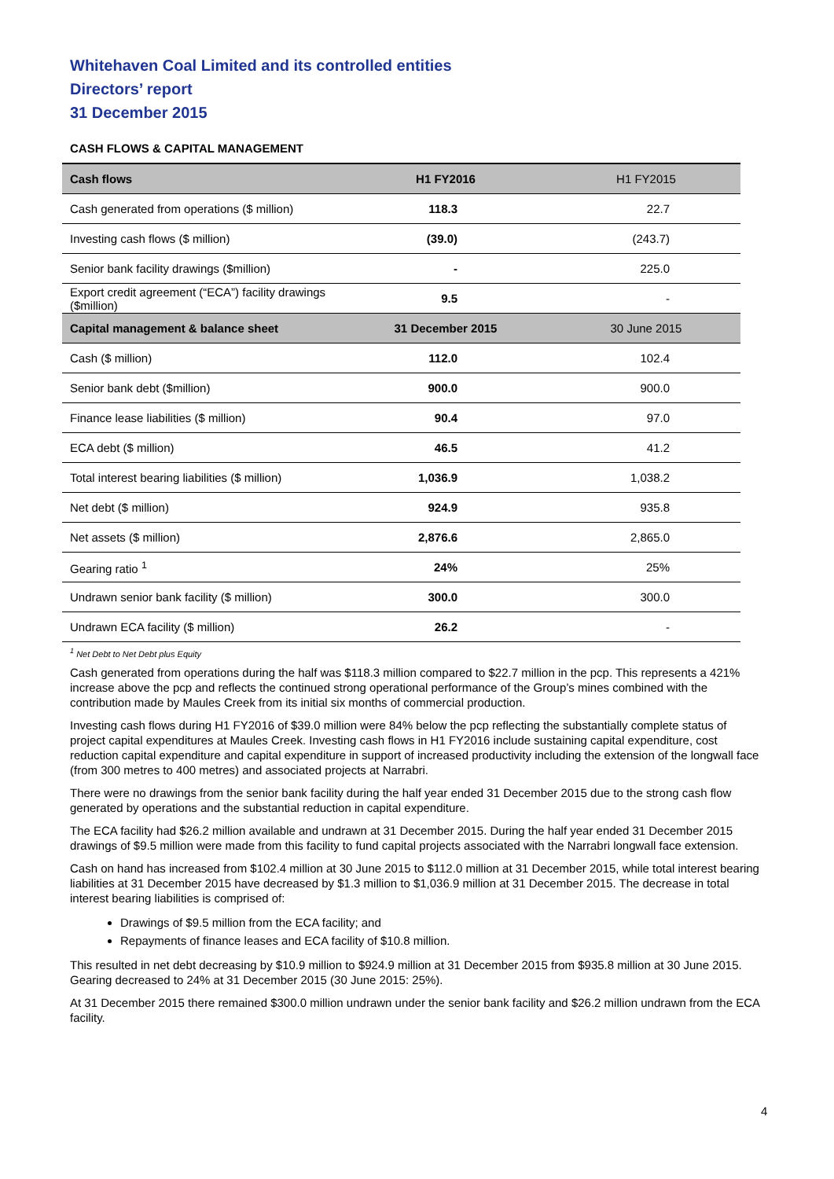Whitehaven Coal Limited and its controlled entities
Directors’ report
31 December 2015
CASH FLOWS & CAPITAL MANAGEMENT
| Cash flows | H1 FY2016 | H1 FY2015 |
| --- | --- | --- |
| Cash generated from operations ($ million) | 118.3 | 22.7 |
| Investing cash flows ($ million) | (39.0) | (243.7) |
| Senior bank facility drawings ($million) | - | 225.0 |
| Export credit agreement (“ECA”) facility drawings ($million) | 9.5 | - |
| Capital management & balance sheet | 31 December 2015 | 30 June 2015 |
| Cash ($ million) | 112.0 | 102.4 |
| Senior bank debt ($million) | 900.0 | 900.0 |
| Finance lease liabilities ($ million) | 90.4 | 97.0 |
| ECA debt ($ million) | 46.5 | 41.2 |
| Total interest bearing liabilities ($ million) | 1,036.9 | 1,038.2 |
| Net debt ($ million) | 924.9 | 935.8 |
| Net assets ($ million) | 2,876.6 | 2,865.0 |
| Gearing ratio <sup>1</sup> | 24% | 25% |
| Undrawn senior bank facility ($ million) | 300.0 | 300.0 |
| Undrawn ECA facility ($ million) | 26.2 | - |
<sup>1</sup> Net Debt to Net Debt plus Equity
Cash generated from operations during the half was $118.3 million compared to $22.7 million in the pcp. This represents a 421% increase above the pcp and reflects the continued strong operational performance of the Group’s mines combined with the contribution made by Maules Creek from its initial six months of commercial production.
Investing cash flows during H1 FY2016 of $39.0 million were 84% below the pcp reflecting the substantially complete status of project capital expenditures at Maules Creek. Investing cash flows in H1 FY2016 include sustaining capital expenditure, cost reduction capital expenditure and capital expenditure in support of increased productivity including the extension of the longwall face (from 300 metres to 400 metres) and associated projects at Narrabri.
There were no drawings from the senior bank facility during the half year ended 31 December 2015 due to the strong cash flow generated by operations and the substantial reduction in capital expenditure.
The ECA facility had $26.2 million available and undrawn at 31 December 2015. During the half year ended 31 December 2015 drawings of $9.5 million were made from this facility to fund capital projects associated with the Narrabri longwall face extension.
Cash on hand has increased from $102.4 million at 30 June 2015 to $112.0 million at 31 December 2015, while total interest bearing liabilities at 31 December 2015 have decreased by $1.3 million to $1,036.9 million at 31 December 2015. The decrease in total interest bearing liabilities is comprised of:
Drawings of $9.5 million from the ECA facility; and
Repayments of finance leases and ECA facility of $10.8 million.
This resulted in net debt decreasing by $10.9 million to $924.9 million at 31 December 2015 from $935.8 million at 30 June 2015. Gearing decreased to 24% at 31 December 2015 (30 June 2015: 25%).
At 31 December 2015 there remained $300.0 million undrawn under the senior bank facility and $26.2 million undrawn from the ECA facility.
4